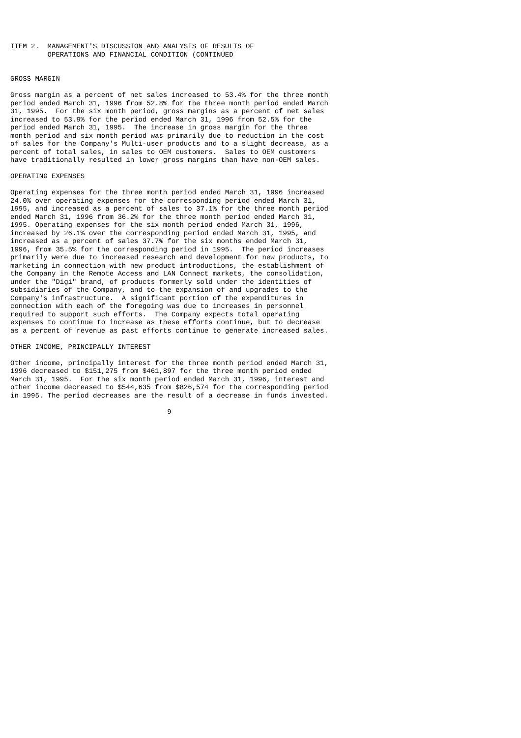ITEM 2.  MANAGEMENT'S DISCUSSION AND ANALYSIS OF RESULTS OF
         OPERATIONS AND FINANCIAL CONDITION (CONTINUED


GROSS MARGIN

Gross margin as a percent of net sales increased to 53.4% for the three month
period ended March 31, 1996 from 52.8% for the three month period ended March
31, 1995.  For the six month period, gross margins as a percent of net sales
increased to 53.9% for the period ended March 31, 1996 from 52.5% for the
period ended March 31, 1995.  The increase in gross margin for the three
month period and six month period was primarily due to reduction in the cost
of sales for the Company's Multi-user products and to a slight decrease, as a
percent of total sales, in sales to OEM customers.  Sales to OEM customers
have traditionally resulted in lower gross margins than have non-OEM sales.

OPERATING EXPENSES

Operating expenses for the three month period ended March 31, 1996 increased
24.0% over operating expenses for the corresponding period ended March 31,
1995, and increased as a percent of sales to 37.1% for the three month period
ended March 31, 1996 from 36.2% for the three month period ended March 31,
1995. Operating expenses for the six month period ended March 31, 1996,
increased by 26.1% over the corresponding period ended March 31, 1995, and
increased as a percent of sales 37.7% for the six months ended March 31,
1996, from 35.5% for the corresponding period in 1995.  The period increases
primarily were due to increased research and development for new products, to
marketing in connection with new product introductions, the establishment of
the Company in the Remote Access and LAN Connect markets, the consolidation,
under the "Digi" brand, of products formerly sold under the identities of
subsidiaries of the Company, and to the expansion of and upgrades to the
Company's infrastructure.  A significant portion of the expenditures in
connection with each of the foregoing was due to increases in personnel
required to support such efforts.  The Company expects total operating
expenses to continue to increase as these efforts continue, but to decrease
as a percent of revenue as past efforts continue to generate increased sales.

OTHER INCOME, PRINCIPALLY INTEREST

Other income, principally interest for the three month period ended March 31,
1996 decreased to $151,275 from $461,897 for the three month period ended
March 31, 1995.  For the six month period ended March 31, 1996, interest and
other income decreased to $544,635 from $826,574 for the corresponding period
in 1995. The period decreases are the result of a decrease in funds invested.

                                      9